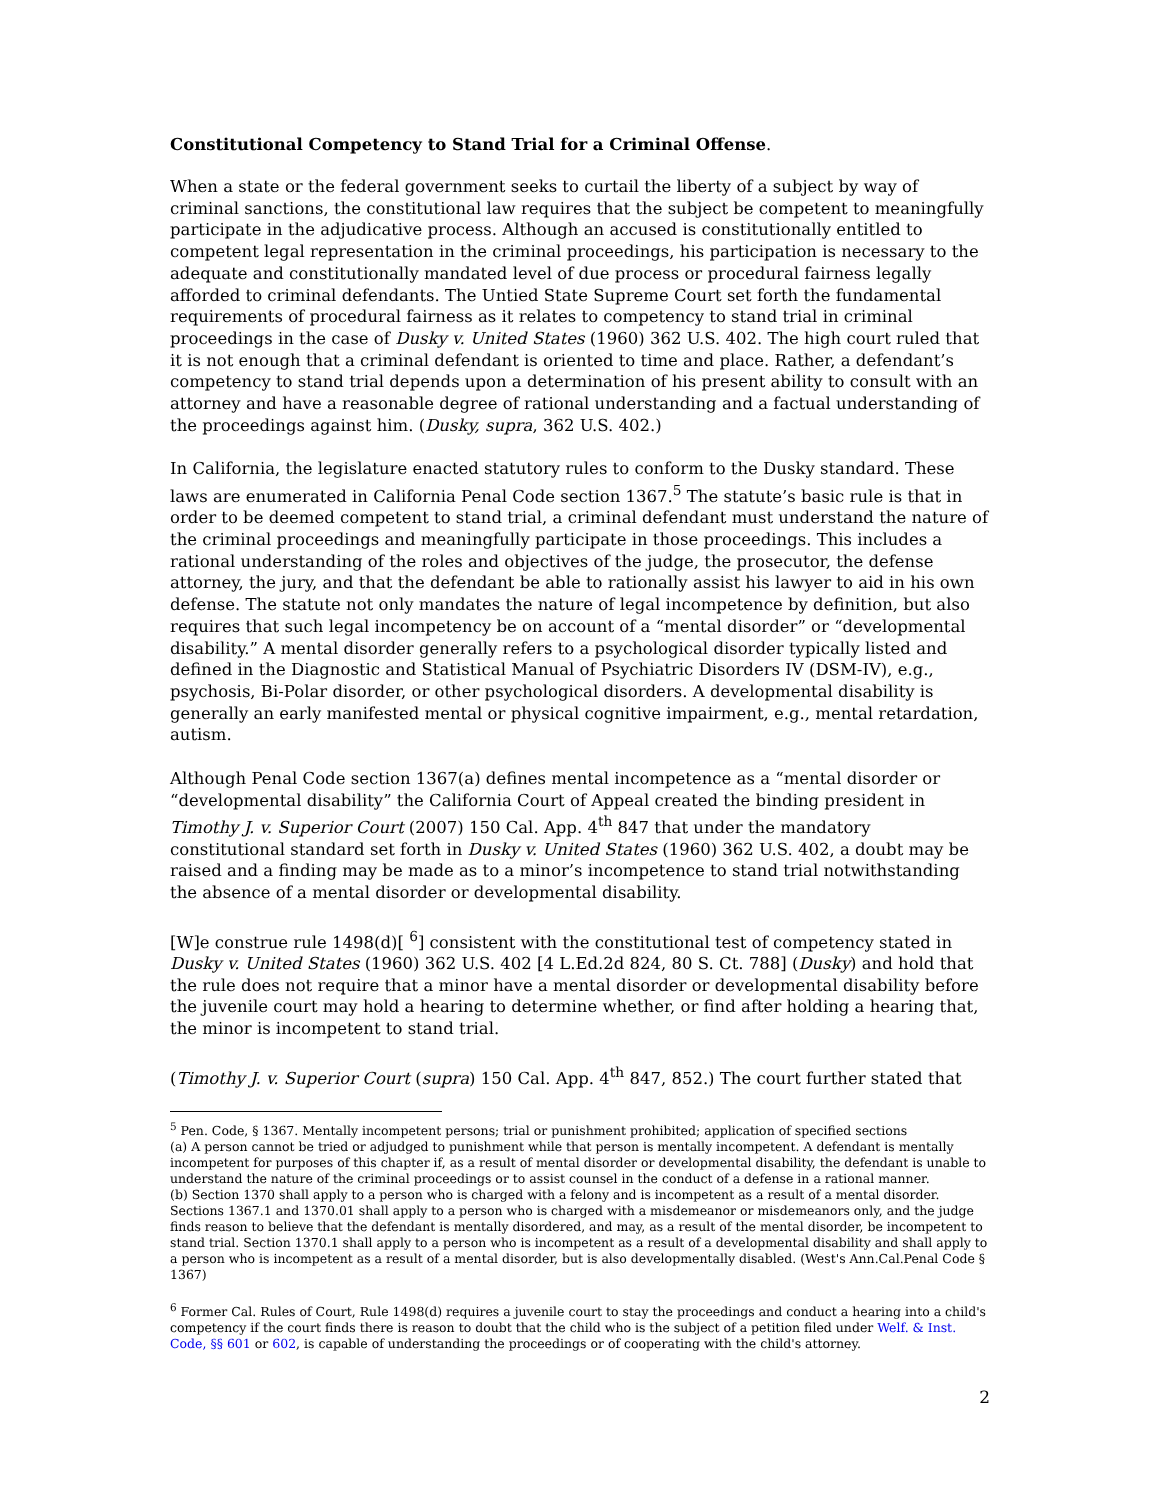Constitutional Competency to Stand Trial for a Criminal Offense.
When a state or the federal government seeks to curtail the liberty of a subject by way of criminal sanctions, the constitutional law requires that the subject be competent to meaningfully participate in the adjudicative process. Although an accused is constitutionally entitled to competent legal representation in the criminal proceedings, his participation is necessary to the adequate and constitutionally mandated level of due process or procedural fairness legally afforded to criminal defendants. The Untied State Supreme Court set forth the fundamental requirements of procedural fairness as it relates to competency to stand trial in criminal proceedings in the case of Dusky v. United States (1960) 362 U.S. 402. The high court ruled that it is not enough that a criminal defendant is oriented to time and place. Rather, a defendant’s competency to stand trial depends upon a determination of his present ability to consult with an attorney and have a reasonable degree of rational understanding and a factual understanding of the proceedings against him. (Dusky, supra, 362 U.S. 402.)
In California, the legislature enacted statutory rules to conform to the Dusky standard. These laws are enumerated in California Penal Code section 1367.<sup>5</sup> The statute’s basic rule is that in order to be deemed competent to stand trial, a criminal defendant must understand the nature of the criminal proceedings and meaningfully participate in those proceedings. This includes a rational understanding of the roles and objectives of the judge, the prosecutor, the defense attorney, the jury, and that the defendant be able to rationally assist his lawyer to aid in his own defense. The statute not only mandates the nature of legal incompetence by definition, but also requires that such legal incompetency be on account of a “mental disorder” or “developmental disability.” A mental disorder generally refers to a psychological disorder typically listed and defined in the Diagnostic and Statistical Manual of Psychiatric Disorders IV (DSM-IV), e.g., psychosis, Bi-Polar disorder, or other psychological disorders. A developmental disability is generally an early manifested mental or physical cognitive impairment, e.g., mental retardation, autism.
Although Penal Code section 1367(a) defines mental incompetence as a “mental disorder or “developmental disability” the California Court of Appeal created the binding president in Timothy J. v. Superior Court (2007) 150 Cal. App. 4<sup>th</sup> 847 that under the mandatory constitutional standard set forth in Dusky v. United States (1960) 362 U.S. 402, a doubt may be raised and a finding may be made as to a minor’s incompetence to stand trial notwithstanding the absence of a mental disorder or developmental disability.
[W]e construe rule 1498(d)[ <sup>6</sup>] consistent with the constitutional test of competency stated in Dusky v. United States (1960) 362 U.S. 402 [4 L.Ed.2d 824, 80 S. Ct. 788] (Dusky) and hold that the rule does not require that a minor have a mental disorder or developmental disability before the juvenile court may hold a hearing to determine whether, or find after holding a hearing that, the minor is incompetent to stand trial.
(Timothy J. v. Superior Court (supra) 150 Cal. App. 4<sup>th</sup> 847, 852.) The court further stated that
<sup>5</sup> Pen. Code, § 1367. Mentally incompetent persons; trial or punishment prohibited; application of specified sections
(a) A person cannot be tried or adjudged to punishment while that person is mentally incompetent. A defendant is mentally incompetent for purposes of this chapter if, as a result of mental disorder or developmental disability, the defendant is unable to understand the nature of the criminal proceedings or to assist counsel in the conduct of a defense in a rational manner.
(b) Section 1370 shall apply to a person who is charged with a felony and is incompetent as a result of a mental disorder. Sections 1367.1 and 1370.01 shall apply to a person who is charged with a misdemeanor or misdemeanors only, and the judge finds reason to believe that the defendant is mentally disordered, and may, as a result of the mental disorder, be incompetent to stand trial. Section 1370.1 shall apply to a person who is incompetent as a result of a developmental disability and shall apply to a person who is incompetent as a result of a mental disorder, but is also developmentally disabled. (West's Ann.Cal.Penal Code § 1367)
<sup>6</sup> Former Cal. Rules of Court, Rule 1498(d) requires a juvenile court to stay the proceedings and conduct a hearing into a child's competency if the court finds there is reason to doubt that the child who is the subject of a petition filed under Welf. & Inst. Code, §§ 601 or 602, is capable of understanding the proceedings or of cooperating with the child's attorney.
2